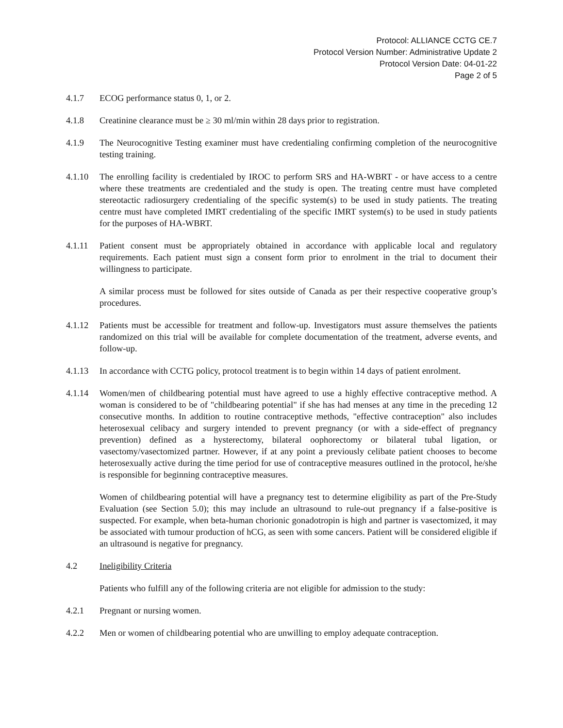Protocol: ALLIANCE CCTG CE.7
Protocol Version Number: Administrative Update 2
Protocol Version Date: 04-01-22
Page 2 of 5
4.1.7 ECOG performance status 0, 1, or 2.
4.1.8 Creatinine clearance must be ≥ 30 ml/min within 28 days prior to registration.
4.1.9 The Neurocognitive Testing examiner must have credentialing confirming completion of the neurocognitive testing training.
4.1.10 The enrolling facility is credentialed by IROC to perform SRS and HA-WBRT - or have access to a centre where these treatments are credentialed and the study is open. The treating centre must have completed stereotactic radiosurgery credentialing of the specific system(s) to be used in study patients. The treating centre must have completed IMRT credentialing of the specific IMRT system(s) to be used in study patients for the purposes of HA-WBRT.
4.1.11 Patient consent must be appropriately obtained in accordance with applicable local and regulatory requirements. Each patient must sign a consent form prior to enrolment in the trial to document their willingness to participate.
A similar process must be followed for sites outside of Canada as per their respective cooperative group’s procedures.
4.1.12 Patients must be accessible for treatment and follow-up. Investigators must assure themselves the patients randomized on this trial will be available for complete documentation of the treatment, adverse events, and follow-up.
4.1.13 In accordance with CCTG policy, protocol treatment is to begin within 14 days of patient enrolment.
4.1.14 Women/men of childbearing potential must have agreed to use a highly effective contraceptive method. A woman is considered to be of "childbearing potential" if she has had menses at any time in the preceding 12 consecutive months. In addition to routine contraceptive methods, "effective contraception" also includes heterosexual celibacy and surgery intended to prevent pregnancy (or with a side-effect of pregnancy prevention) defined as a hysterectomy, bilateral oophorectomy or bilateral tubal ligation, or vasectomy/vasectomized partner. However, if at any point a previously celibate patient chooses to become heterosexually active during the time period for use of contraceptive measures outlined in the protocol, he/she is responsible for beginning contraceptive measures.
Women of childbearing potential will have a pregnancy test to determine eligibility as part of the Pre-Study Evaluation (see Section 5.0); this may include an ultrasound to rule-out pregnancy if a false-positive is suspected. For example, when beta-human chorionic gonadotropin is high and partner is vasectomized, it may be associated with tumour production of hCG, as seen with some cancers. Patient will be considered eligible if an ultrasound is negative for pregnancy.
4.2 Ineligibility Criteria
Patients who fulfill any of the following criteria are not eligible for admission to the study:
4.2.1 Pregnant or nursing women.
4.2.2 Men or women of childbearing potential who are unwilling to employ adequate contraception.